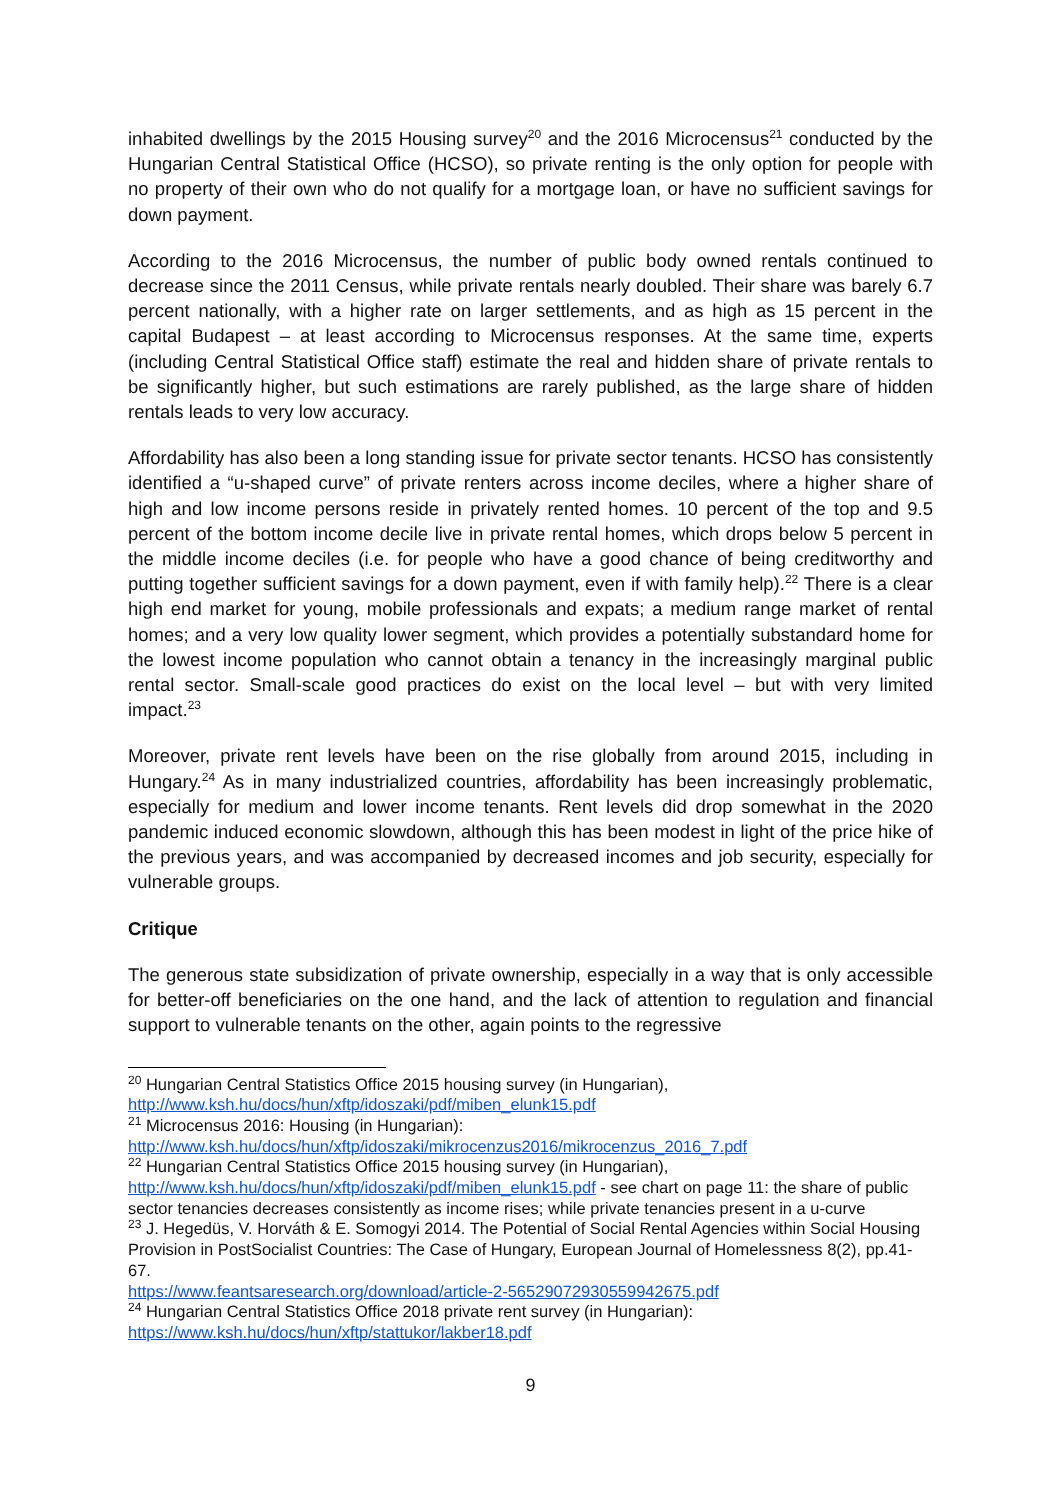inhabited dwellings by the 2015 Housing survey<sup>20</sup> and the 2016 Microcensus<sup>21</sup> conducted by the Hungarian Central Statistical Office (HCSO), so private renting is the only option for people with no property of their own who do not qualify for a mortgage loan, or have no sufficient savings for down payment.
According to the 2016 Microcensus, the number of public body owned rentals continued to decrease since the 2011 Census, while private rentals nearly doubled. Their share was barely 6.7 percent nationally, with a higher rate on larger settlements, and as high as 15 percent in the capital Budapest – at least according to Microcensus responses. At the same time, experts (including Central Statistical Office staff) estimate the real and hidden share of private rentals to be significantly higher, but such estimations are rarely published, as the large share of hidden rentals leads to very low accuracy.
Affordability has also been a long standing issue for private sector tenants. HCSO has consistently identified a “u-shaped curve” of private renters across income deciles, where a higher share of high and low income persons reside in privately rented homes. 10 percent of the top and 9.5 percent of the bottom income decile live in private rental homes, which drops below 5 percent in the middle income deciles (i.e. for people who have a good chance of being creditworthy and putting together sufficient savings for a down payment, even if with family help).<sup>22</sup> There is a clear high end market for young, mobile professionals and expats; a medium range market of rental homes; and a very low quality lower segment, which provides a potentially substandard home for the lowest income population who cannot obtain a tenancy in the increasingly marginal public rental sector. Small-scale good practices do exist on the local level – but with very limited impact.<sup>23</sup>
Moreover, private rent levels have been on the rise globally from around 2015, including in Hungary.<sup>24</sup> As in many industrialized countries, affordability has been increasingly problematic, especially for medium and lower income tenants. Rent levels did drop somewhat in the 2020 pandemic induced economic slowdown, although this has been modest in light of the price hike of the previous years, and was accompanied by decreased incomes and job security, especially for vulnerable groups.
Critique
The generous state subsidization of private ownership, especially in a way that is only accessible for better-off beneficiaries on the one hand, and the lack of attention to regulation and financial support to vulnerable tenants on the other, again points to the regressive
<sup>20</sup> Hungarian Central Statistics Office 2015 housing survey (in Hungarian),
http://www.ksh.hu/docs/hun/xftp/idoszaki/pdf/miben_elunk15.pdf
<sup>21</sup> Microcensus 2016: Housing (in Hungarian):
http://www.ksh.hu/docs/hun/xftp/idoszaki/mikrocenzus2016/mikrocenzus_2016_7.pdf
<sup>22</sup> Hungarian Central Statistics Office 2015 housing survey (in Hungarian),
http://www.ksh.hu/docs/hun/xftp/idoszaki/pdf/miben_elunk15.pdf - see chart on page 11: the share of public sector tenancies decreases consistently as income rises; while private tenancies present in a u-curve
<sup>23</sup> J. Hegedüs, V. Horváth & E. Somogyi 2014. The Potential of Social Rental Agencies within Social Housing Provision in PostSocialist Countries: The Case of Hungary, European Journal of Homelessness 8(2), pp.41-67.
https://www.feantsaresearch.org/download/article-2-56529072930559942675.pdf
<sup>24</sup> Hungarian Central Statistics Office 2018 private rent survey (in Hungarian):
https://www.ksh.hu/docs/hun/xftp/stattukor/lakber18.pdf
9